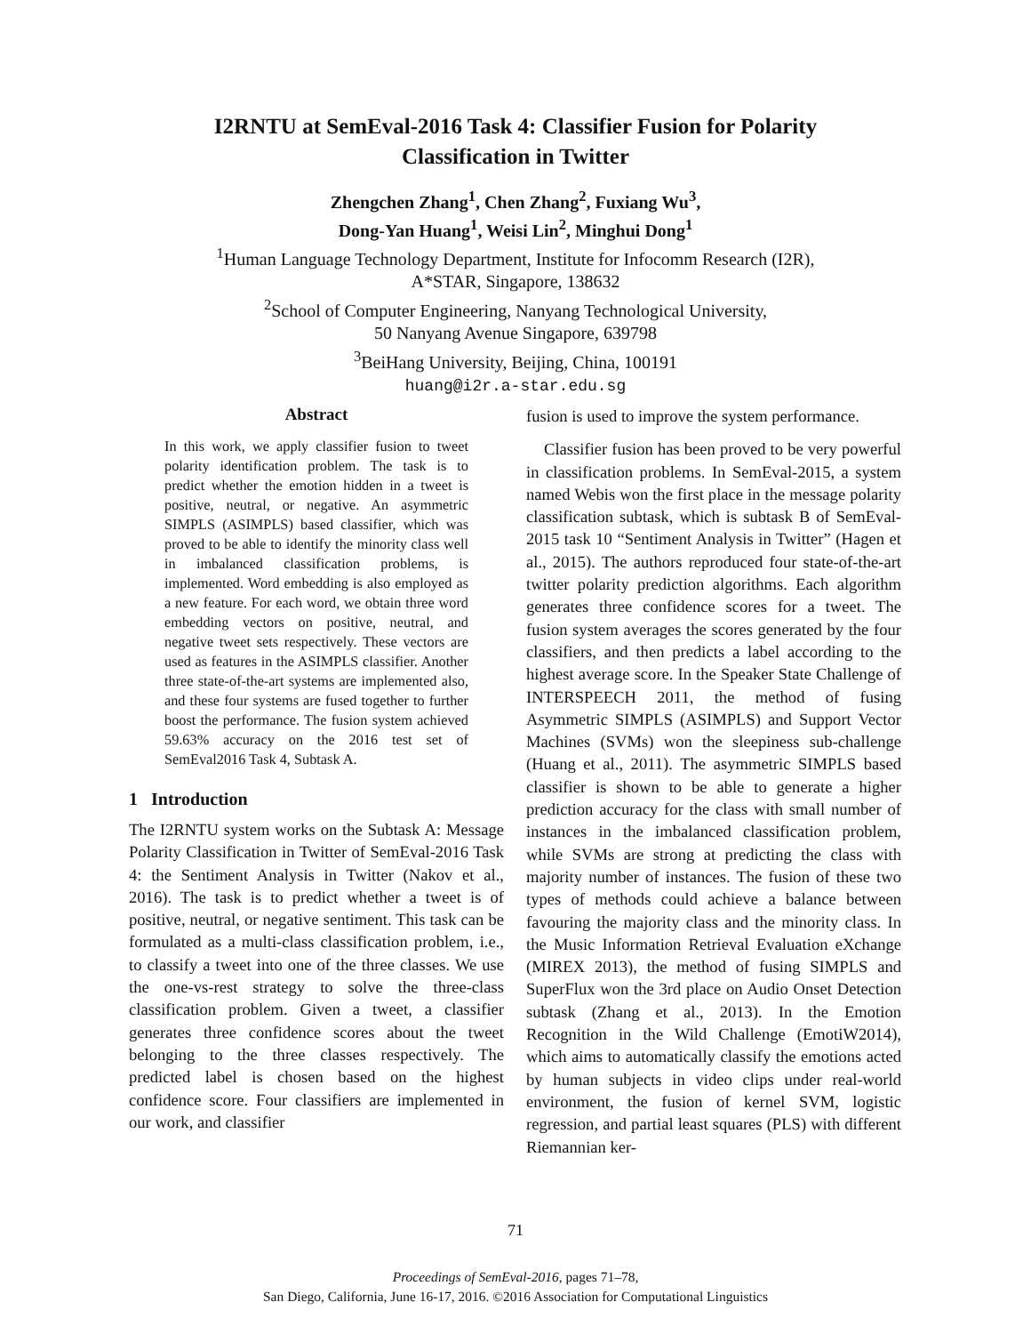I2RNTU at SemEval-2016 Task 4: Classifier Fusion for Polarity
Classification in Twitter
Zhengchen Zhang<sup>1</sup>, Chen Zhang<sup>2</sup>, Fuxiang Wu<sup>3</sup>,
Dong-Yan Huang<sup>1</sup>, Weisi Lin<sup>2</sup>, Minghui Dong<sup>1</sup>
<sup>1</sup> Human Language Technology Department, Institute for Infocomm Research (I2R),
A*STAR, Singapore, 138632
<sup>2</sup> School of Computer Engineering, Nanyang Technological University,
50 Nanyang Avenue Singapore, 639798
<sup>3</sup> BeiHang University, Beijing, China, 100191
huang@i2r.a-star.edu.sg
Abstract
In this work, we apply classifier fusion to tweet polarity identification problem. The task is to predict whether the emotion hidden in a tweet is positive, neutral, or negative. An asymmetric SIMPLS (ASIMPLS) based classifier, which was proved to be able to identify the minority class well in imbalanced classification problems, is implemented. Word embedding is also employed as a new feature. For each word, we obtain three word embedding vectors on positive, neutral, and negative tweet sets respectively. These vectors are used as features in the ASIMPLS classifier. Another three state-of-the-art systems are implemented also, and these four systems are fused together to further boost the performance. The fusion system achieved 59.63% accuracy on the 2016 test set of SemEval2016 Task 4, Subtask A.
1 Introduction
The I2RNTU system works on the Subtask A: Message Polarity Classification in Twitter of SemEval-2016 Task 4: the Sentiment Analysis in Twitter (Nakov et al., 2016). The task is to predict whether a tweet is of positive, neutral, or negative sentiment. This task can be formulated as a multi-class classification problem, i.e., to classify a tweet into one of the three classes. We use the one-vs-rest strategy to solve the three-class classification problem. Given a tweet, a classifier generates three confidence scores about the tweet belonging to the three classes respectively. The predicted label is chosen based on the highest confidence score. Four classifiers are implemented in our work, and classifier
fusion is used to improve the system performance.
Classifier fusion has been proved to be very powerful in classification problems. In SemEval-2015, a system named Webis won the first place in the message polarity classification subtask, which is subtask B of SemEval-2015 task 10 “Sentiment Analysis in Twitter” (Hagen et al., 2015). The authors reproduced four state-of-the-art twitter polarity prediction algorithms. Each algorithm generates three confidence scores for a tweet. The fusion system averages the scores generated by the four classifiers, and then predicts a label according to the highest average score. In the Speaker State Challenge of INTERSPEECH 2011, the method of fusing Asymmetric SIMPLS (ASIMPLS) and Support Vector Machines (SVMs) won the sleepiness sub-challenge (Huang et al., 2011). The asymmetric SIMPLS based classifier is shown to be able to generate a higher prediction accuracy for the class with small number of instances in the imbalanced classification problem, while SVMs are strong at predicting the class with majority number of instances. The fusion of these two types of methods could achieve a balance between favouring the majority class and the minority class. In the Music Information Retrieval Evaluation eXchange (MIREX 2013), the method of fusing SIMPLS and SuperFlux won the 3rd place on Audio Onset Detection subtask (Zhang et al., 2013). In the Emotion Recognition in the Wild Challenge (EmotiW2014), which aims to automatically classify the emotions acted by human subjects in video clips under real-world environment, the fusion of kernel SVM, logistic regression, and partial least squares (PLS) with different Riemannian ker-
71
Proceedings of SemEval-2016, pages 71–78,
San Diego, California, June 16-17, 2016. ©2016 Association for Computational Linguistics